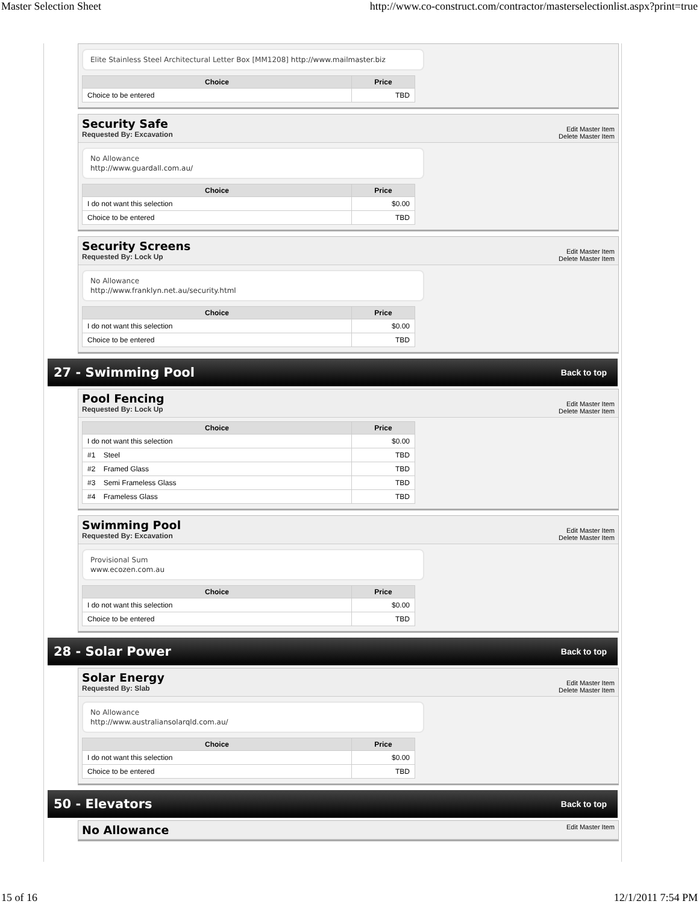Master Selection Sheet http://www.co-construct.com/contractor/masterselectionlist.aspx?print=true
Elite Stainless Steel Architectural Letter Box [MM1208] http://www.mailmaster.biz
| Choice | Price |
| --- | --- |
| Choice to be entered | TBD |
Security Safe
Requested By: Excavation
Edit Master Item
Delete Master Item
No Allowance
http://www.guardall.com.au/
| Choice | Price |
| --- | --- |
| I do not want this selection | $0.00 |
| Choice to be entered | TBD |
Security Screens
Requested By: Lock Up
Edit Master Item
Delete Master Item
No Allowance
http://www.franklyn.net.au/security.html
| Choice | Price |
| --- | --- |
| I do not want this selection | $0.00 |
| Choice to be entered | TBD |
27 - Swimming Pool
Back to top
Pool Fencing
Requested By: Lock Up
Edit Master Item
Delete Master Item
| Choice | Price |
| --- | --- |
| I do not want this selection | $0.00 |
| #1 Steel | TBD |
| #2 Framed Glass | TBD |
| #3 Semi Frameless Glass | TBD |
| #4 Frameless Glass | TBD |
Swimming Pool
Requested By: Excavation
Edit Master Item
Delete Master Item
Provisional Sum
www.ecozen.com.au
| Choice | Price |
| --- | --- |
| I do not want this selection | $0.00 |
| Choice to be entered | TBD |
28 - Solar Power
Back to top
Solar Energy
Requested By: Slab
Edit Master Item
Delete Master Item
No Allowance
http://www.australiansolarqld.com.au/
| Choice | Price |
| --- | --- |
| I do not want this selection | $0.00 |
| Choice to be entered | TBD |
50 - Elevators
Back to top
No Allowance
Edit Master Item
15 of 16 12/1/2011 7:54 PM